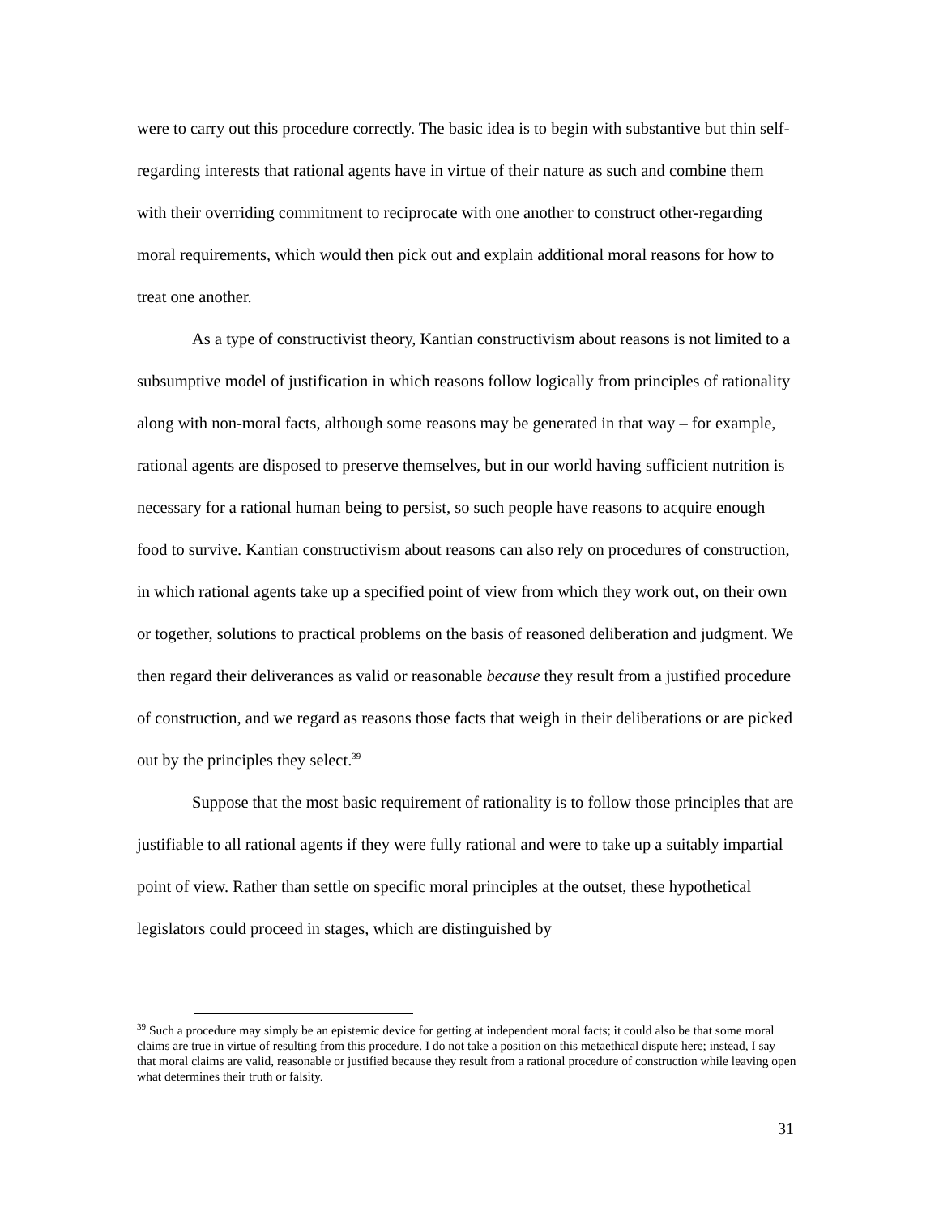were to carry out this procedure correctly. The basic idea is to begin with substantive but thin self-regarding interests that rational agents have in virtue of their nature as such and combine them with their overriding commitment to reciprocate with one another to construct other-regarding moral requirements, which would then pick out and explain additional moral reasons for how to treat one another.
As a type of constructivist theory, Kantian constructivism about reasons is not limited to a subsumptive model of justification in which reasons follow logically from principles of rationality along with non-moral facts, although some reasons may be generated in that way – for example, rational agents are disposed to preserve themselves, but in our world having sufficient nutrition is necessary for a rational human being to persist, so such people have reasons to acquire enough food to survive. Kantian constructivism about reasons can also rely on procedures of construction, in which rational agents take up a specified point of view from which they work out, on their own or together, solutions to practical problems on the basis of reasoned deliberation and judgment. We then regard their deliverances as valid or reasonable because they result from a justified procedure of construction, and we regard as reasons those facts that weigh in their deliberations or are picked out by the principles they select.<sup>39</sup>
Suppose that the most basic requirement of rationality is to follow those principles that are justifiable to all rational agents if they were fully rational and were to take up a suitably impartial point of view. Rather than settle on specific moral principles at the outset, these hypothetical legislators could proceed in stages, which are distinguished by
<sup>39</sup> Such a procedure may simply be an epistemic device for getting at independent moral facts; it could also be that some moral claims are true in virtue of resulting from this procedure. I do not take a position on this metaethical dispute here; instead, I say that moral claims are valid, reasonable or justified because they result from a rational procedure of construction while leaving open what determines their truth or falsity.
31